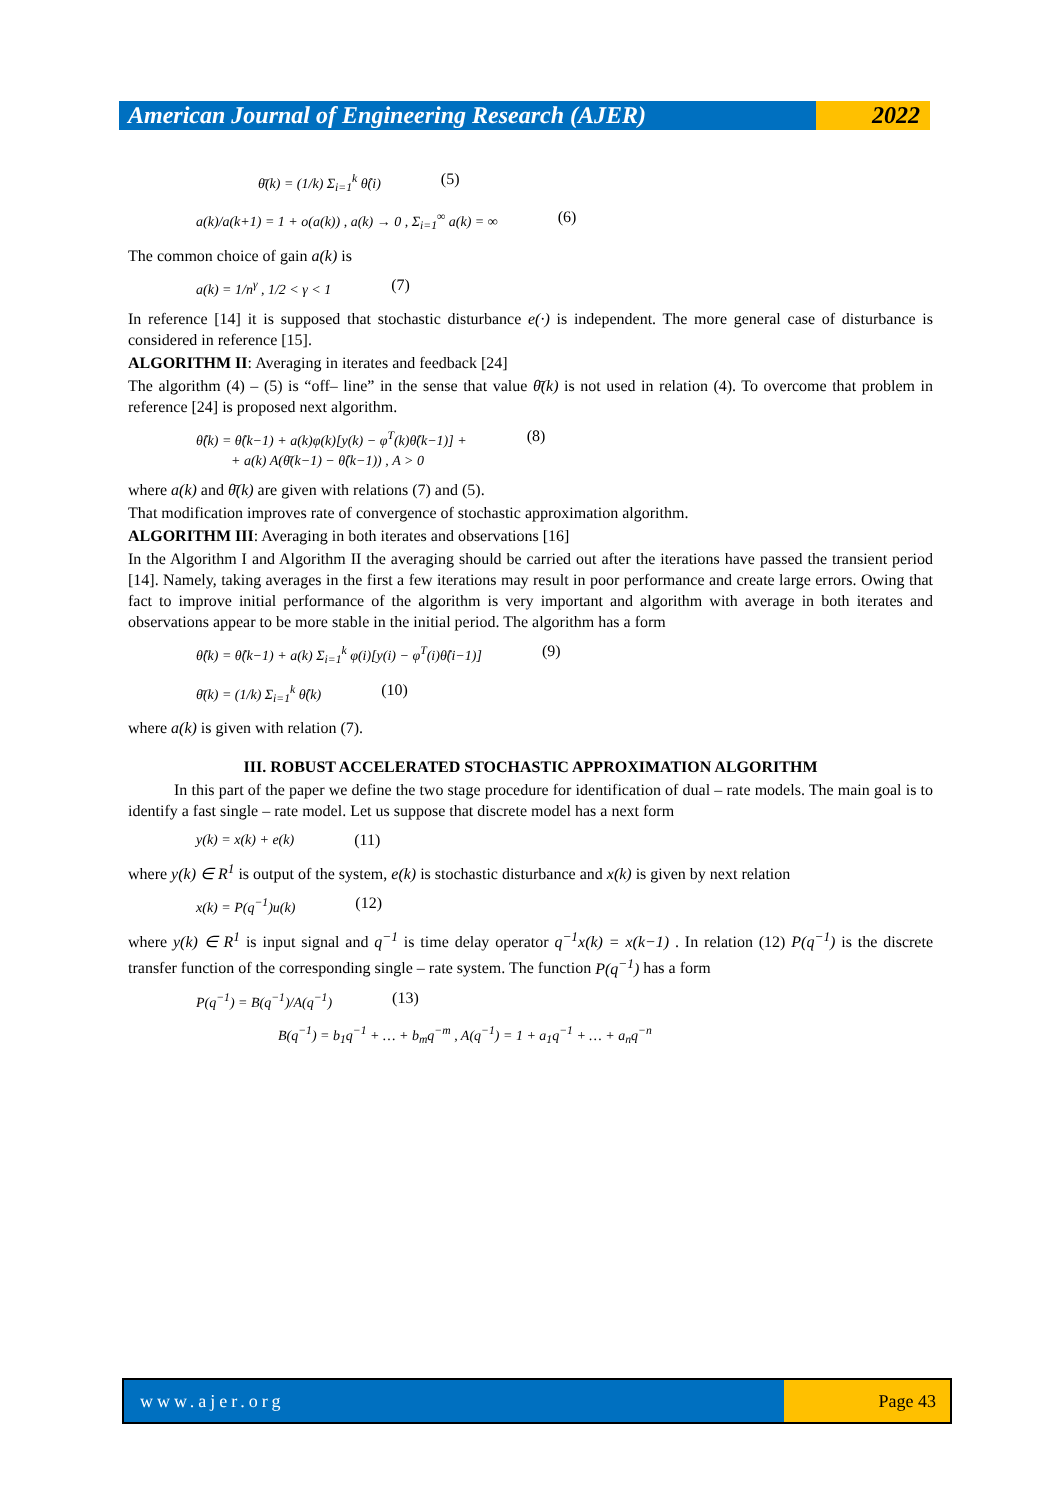American Journal of Engineering Research (AJER)
2022
θ̄(k) = (1/k) Σ<sub>i=1</sub><sup>k</sup> θ̂(i) (5)
a(k)/a(k+1) = 1 + o(a(k)) , a(k) → 0 , Σ<sub>i=1</sub><sup>∞</sup> a(k) = ∞ (6)
The common choice of gain a(k) is
a(k) = 1/n<sup>γ</sup> , 1/2 < γ < 1 (7)
In reference [14] it is supposed that stochastic disturbance e(·) is independent. The more general case of disturbance is considered in reference [15].
ALGORITHM II: Averaging in iterates and feedback [24]
The algorithm (4) – (5) is “off– line” in the sense that value θ̄(k) is not used in relation (4). To overcome that problem in reference [24] is proposed next algorithm.
θ̂(k) = θ̂(k−1) + a(k)φ(k)[y(k) − φ<sup>T</sup>(k)θ̂(k−1)] +
+ a(k) A(θ̄(k−1) − θ̂(k−1)) , A > 0 (8)
where a(k) and θ̄(k) are given with relations (7) and (5).
That modification improves rate of convergence of stochastic approximation algorithm.
ALGORITHM III: Averaging in both iterates and observations [16]
In the Algorithm I and Algorithm II the averaging should be carried out after the iterations have passed the transient period [14]. Namely, taking averages in the first a few iterations may result in poor performance and create large errors. Owing that fact to improve initial performance of the algorithm is very important and algorithm with average in both iterates and observations appear to be more stable in the initial period. The algorithm has a form
θ̂(k) = θ̂(k−1) + a(k) Σ<sub>i=1</sub><sup>k</sup> φ(i)[y(i) − φ<sup>T</sup>(i)θ̂(i−1)] (9)
θ̄(k) = (1/k) Σ<sub>i=1</sub><sup>k</sup> θ̂(k) (10)
where a(k) is given with relation (7).
III. ROBUST ACCELERATED STOCHASTIC APPROXIMATION ALGORITHM
In this part of the paper we define the two stage procedure for identification of dual – rate models. The main goal is to identify a fast single – rate model. Let us suppose that discrete model has a next form
y(k) = x(k) + e(k) (11)
where y(k) ∈ R<sup>1</sup> is output of the system, e(k) is stochastic disturbance and x(k) is given by next relation
x(k) = P(q<sup>−1</sup>)u(k) (12)
where y(k) ∈ R<sup>1</sup> is input signal and q<sup>−1</sup> is time delay operator q<sup>−1</sup>x(k) = x(k−1) . In relation (12) P(q<sup>−1</sup>) is the discrete transfer function of the corresponding single – rate system. The function P(q<sup>−1</sup>) has a form
P(q<sup>−1</sup>) = B(q<sup>−1</sup>)/A(q<sup>−1</sup>) (13)
B(q<sup>−1</sup>) = b<sub>1</sub>q<sup>−1</sup> + … + b<sub>m</sub>q<sup>−m</sup> , A(q<sup>−1</sup>) = 1 + a<sub>1</sub>q<sup>−1</sup> + … + a<sub>n</sub>q<sup>−n</sup>
www.ajer.org Page 43